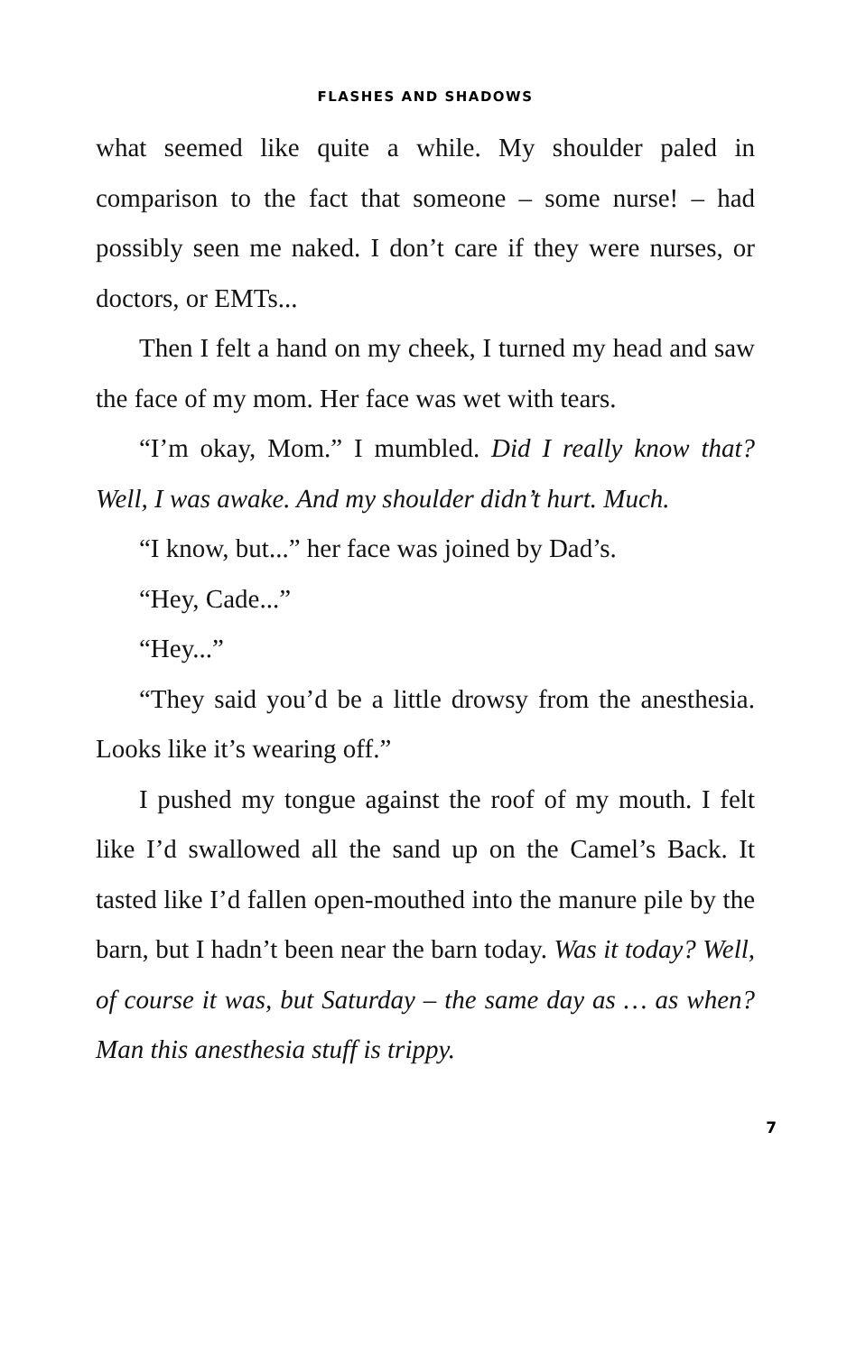FLASHES AND SHADOWS
what seemed like quite a while. My shoulder paled in comparison to the fact that someone – some nurse! – had possibly seen me naked. I don’t care if they were nurses, or doctors, or EMTs...
Then I felt a hand on my cheek, I turned my head and saw the face of my mom. Her face was wet with tears.
“I’m okay, Mom.” I mumbled. Did I really know that? Well, I was awake. And my shoulder didn’t hurt. Much.
“I know, but...” her face was joined by Dad’s.
“Hey, Cade...”
“Hey...”
“They said you’d be a little drowsy from the anesthesia. Looks like it’s wearing off.”
I pushed my tongue against the roof of my mouth. I felt like I’d swallowed all the sand up on the Camel’s Back. It tasted like I’d fallen open-mouthed into the manure pile by the barn, but I hadn’t been near the barn today. Was it today? Well, of course it was, but Saturday – the same day as … as when? Man this anesthesia stuff is trippy.
7